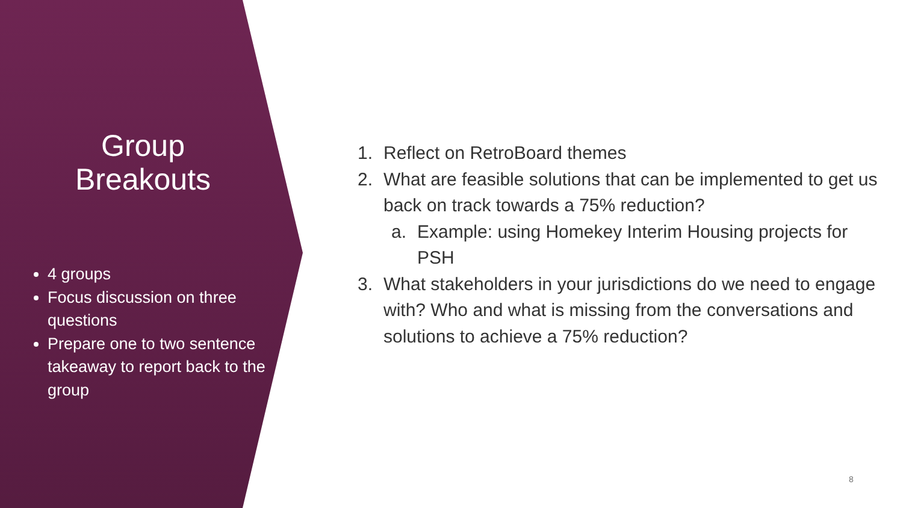Group
Breakouts
4 groups
Focus discussion on three questions
Prepare one to two sentence takeaway to report back to the group
1. Reflect on RetroBoard themes
2. What are feasible solutions that can be implemented to get us back on track towards a 75% reduction?
a. Example: using Homekey Interim Housing projects for PSH
3. What stakeholders in your jurisdictions do we need to engage with? Who and what is missing from the conversations and solutions to achieve a 75% reduction?
8